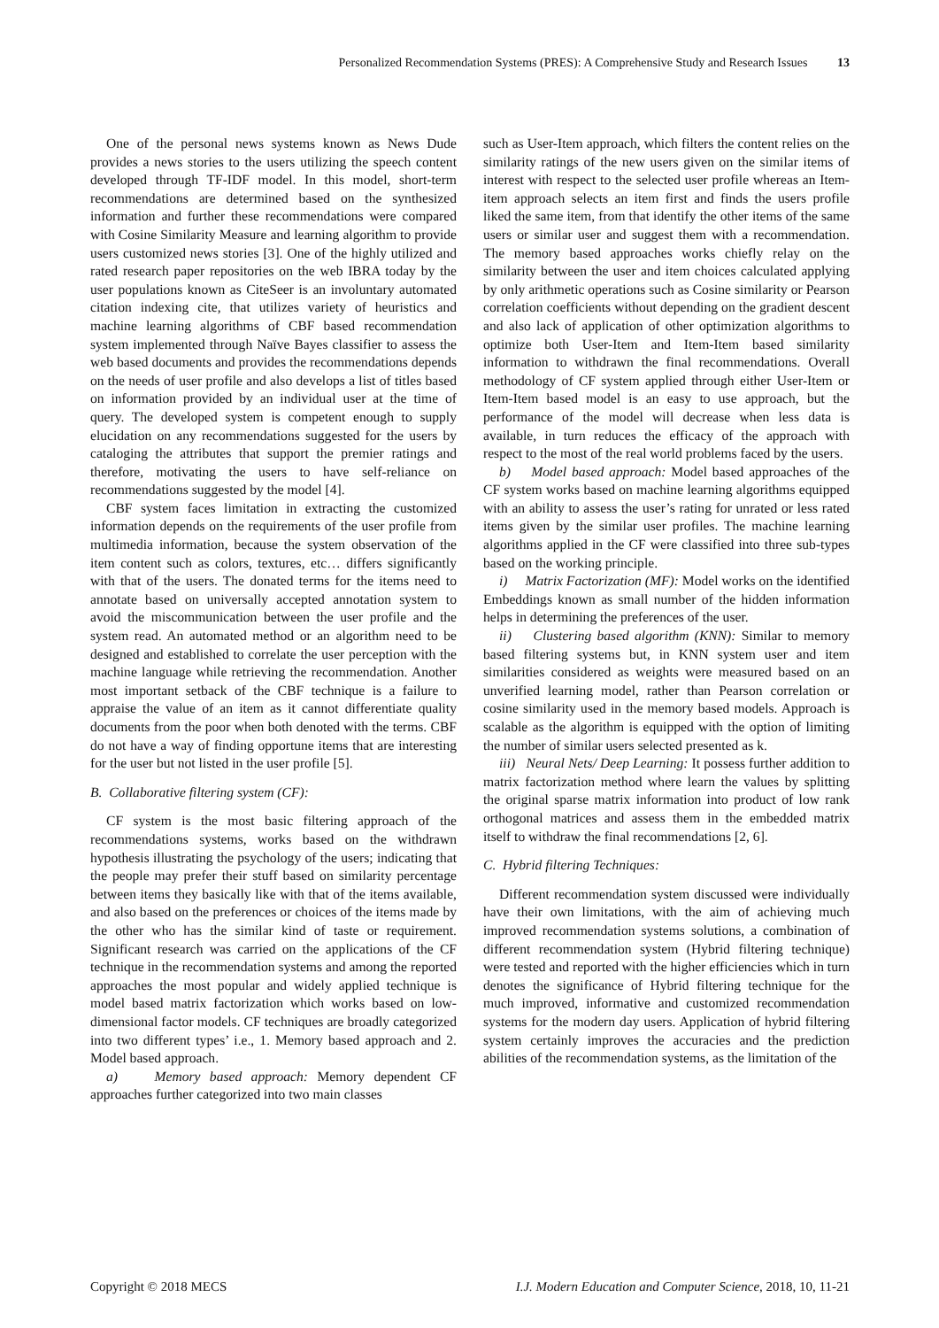Personalized Recommendation Systems (PRES): A Comprehensive Study and Research Issues 13
One of the personal news systems known as News Dude provides a news stories to the users utilizing the speech content developed through TF-IDF model. In this model, short-term recommendations are determined based on the synthesized information and further these recommendations were compared with Cosine Similarity Measure and learning algorithm to provide users customized news stories [3]. One of the highly utilized and rated research paper repositories on the web IBRA today by the user populations known as CiteSeer is an involuntary automated citation indexing cite, that utilizes variety of heuristics and machine learning algorithms of CBF based recommendation system implemented through Naïve Bayes classifier to assess the web based documents and provides the recommendations depends on the needs of user profile and also develops a list of titles based on information provided by an individual user at the time of query. The developed system is competent enough to supply elucidation on any recommendations suggested for the users by cataloging the attributes that support the premier ratings and therefore, motivating the users to have self-reliance on recommendations suggested by the model [4].
CBF system faces limitation in extracting the customized information depends on the requirements of the user profile from multimedia information, because the system observation of the item content such as colors, textures, etc… differs significantly with that of the users. The donated terms for the items need to annotate based on universally accepted annotation system to avoid the miscommunication between the user profile and the system read. An automated method or an algorithm need to be designed and established to correlate the user perception with the machine language while retrieving the recommendation. Another most important setback of the CBF technique is a failure to appraise the value of an item as it cannot differentiate quality documents from the poor when both denoted with the terms. CBF do not have a way of finding opportune items that are interesting for the user but not listed in the user profile [5].
B. Collaborative filtering system (CF):
CF system is the most basic filtering approach of the recommendations systems, works based on the withdrawn hypothesis illustrating the psychology of the users; indicating that the people may prefer their stuff based on similarity percentage between items they basically like with that of the items available, and also based on the preferences or choices of the items made by the other who has the similar kind of taste or requirement. Significant research was carried on the applications of the CF technique in the recommendation systems and among the reported approaches the most popular and widely applied technique is model based matrix factorization which works based on low-dimensional factor models. CF techniques are broadly categorized into two different types’ i.e., 1. Memory based approach and 2. Model based approach.
a) Memory based approach: Memory dependent CF approaches further categorized into two main classes
such as User-Item approach, which filters the content relies on the similarity ratings of the new users given on the similar items of interest with respect to the selected user profile whereas an Item-item approach selects an item first and finds the users profile liked the same item, from that identify the other items of the same users or similar user and suggest them with a recommendation. The memory based approaches works chiefly relay on the similarity between the user and item choices calculated applying by only arithmetic operations such as Cosine similarity or Pearson correlation coefficients without depending on the gradient descent and also lack of application of other optimization algorithms to optimize both User-Item and Item-Item based similarity information to withdrawn the final recommendations. Overall methodology of CF system applied through either User-Item or Item-Item based model is an easy to use approach, but the performance of the model will decrease when less data is available, in turn reduces the efficacy of the approach with respect to the most of the real world problems faced by the users.
b) Model based approach: Model based approaches of the CF system works based on machine learning algorithms equipped with an ability to assess the user’s rating for unrated or less rated items given by the similar user profiles. The machine learning algorithms applied in the CF were classified into three sub-types based on the working principle.
i) Matrix Factorization (MF): Model works on the identified Embeddings known as small number of the hidden information helps in determining the preferences of the user.
ii) Clustering based algorithm (KNN): Similar to memory based filtering systems but, in KNN system user and item similarities considered as weights were measured based on an unverified learning model, rather than Pearson correlation or cosine similarity used in the memory based models. Approach is scalable as the algorithm is equipped with the option of limiting the number of similar users selected presented as k.
iii) Neural Nets/ Deep Learning: It possess further addition to matrix factorization method where learn the values by splitting the original sparse matrix information into product of low rank orthogonal matrices and assess them in the embedded matrix itself to withdraw the final recommendations [2, 6].
C. Hybrid filtering Techniques:
Different recommendation system discussed were individually have their own limitations, with the aim of achieving much improved recommendation systems solutions, a combination of different recommendation system (Hybrid filtering technique) were tested and reported with the higher efficiencies which in turn denotes the significance of Hybrid filtering technique for the much improved, informative and customized recommendation systems for the modern day users. Application of hybrid filtering system certainly improves the accuracies and the prediction abilities of the recommendation systems, as the limitation of the
Copyright © 2018 MECS I.J. Modern Education and Computer Science, 2018, 10, 11-21